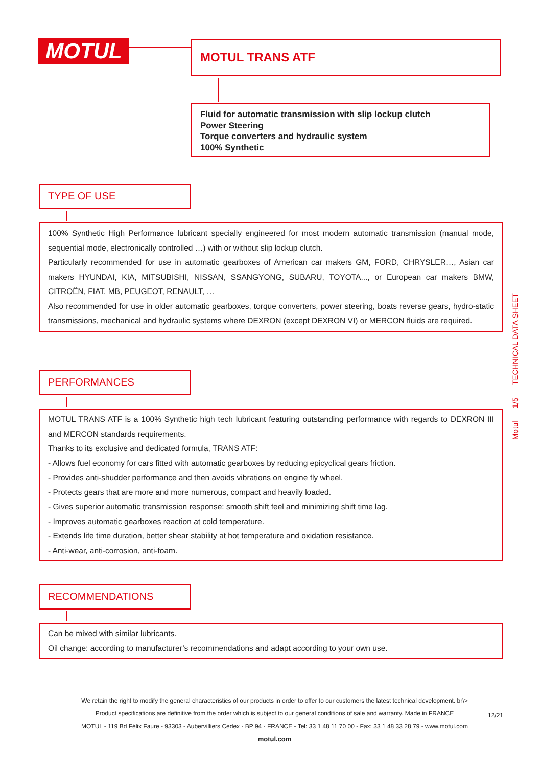MOTUL MOTUL TRANS ATF
Fluid for automatic transmission with slip lockup clutch
Power Steering
Torque converters and hydraulic system
100% Synthetic
TYPE OF USE
100% Synthetic High Performance lubricant specially engineered for most modern automatic transmission (manual mode, sequential mode, electronically controlled …) with or without slip lockup clutch.
Particularly recommended for use in automatic gearboxes of American car makers GM, FORD, CHRYSLER…, Asian car makers HYUNDAI, KIA, MITSUBISHI, NISSAN, SSANGYONG, SUBARU, TOYOTA..., or European car makers BMW, CITROËN, FIAT, MB, PEUGEOT, RENAULT, …
Also recommended for use in older automatic gearboxes, torque converters, power steering, boats reverse gears, hydro-static transmissions, mechanical and hydraulic systems where DEXRON (except DEXRON VI) or MERCON fluids are required.
PERFORMANCES
MOTUL TRANS ATF is a 100% Synthetic high tech lubricant featuring outstanding performance with regards to DEXRON III and MERCON standards requirements.
Thanks to its exclusive and dedicated formula, TRANS ATF:
- Allows fuel economy for cars fitted with automatic gearboxes by reducing epicyclical gears friction.
- Provides anti-shudder performance and then avoids vibrations on engine fly wheel.
- Protects gears that are more and more numerous, compact and heavily loaded.
- Gives superior automatic transmission response: smooth shift feel and minimizing shift time lag.
- Improves automatic gearboxes reaction at cold temperature.
- Extends life time duration, better shear stability at hot temperature and oxidation resistance.
- Anti-wear, anti-corrosion, anti-foam.
RECOMMENDATIONS
Can be mixed with similar lubricants.
Oil change: according to manufacturer’s recommendations and adapt according to your own use.
Motul 1/5 TECHNICAL DATA SHEET
We retain the right to modify the general characteristics of our products in order to offer to our customers the latest technical development. br\>
Product specifications are definitive from the order which is subject to our general conditions of sale and warranty. Made in FRANCE
MOTUL - 119 Bd Félix Faure - 93303 - Aubervilliers Cedex - BP 94 - FRANCE - Tel: 33 1 48 11 70 00 - Fax: 33 1 48 33 28 79 - www.motul.com
motul.com
12/21